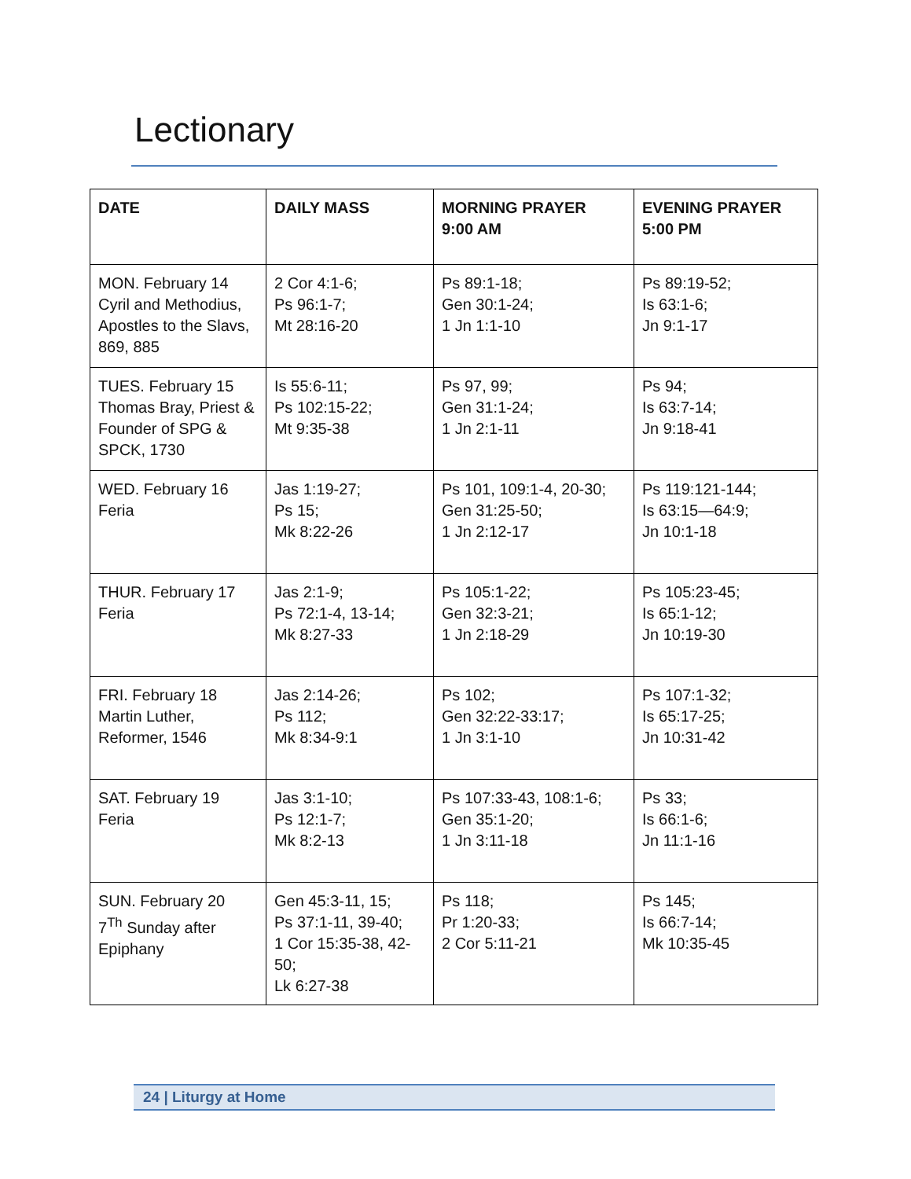Lectionary
| DATE | DAILY MASS | MORNING PRAYER 9:00 AM | EVENING PRAYER 5:00 PM |
| --- | --- | --- | --- |
| MON. February 14 Cyril and Methodius, Apostles to the Slavs, 869, 885 | 2 Cor 4:1-6; Ps 96:1-7; Mt 28:16-20 | Ps 89:1-18; Gen 30:1-24; 1 Jn 1:1-10 | Ps 89:19-52; Is 63:1-6; Jn 9:1-17 |
| TUES. February 15 Thomas Bray, Priest & Founder of SPG & SPCK, 1730 | Is 55:6-11; Ps 102:15-22; Mt 9:35-38 | Ps 97, 99; Gen 31:1-24; 1 Jn 2:1-11 | Ps 94; Is 63:7-14; Jn 9:18-41 |
| WED. February 16 Feria | Jas 1:19-27; Ps 15; Mk 8:22-26 | Ps 101, 109:1-4, 20-30; Gen 31:25-50; 1 Jn 2:12-17 | Ps 119:121-144; Is 63:15—64:9; Jn 10:1-18 |
| THUR. February 17 Feria | Jas 2:1-9; Ps 72:1-4, 13-14; Mk 8:27-33 | Ps 105:1-22; Gen 32:3-21; 1 Jn 2:18-29 | Ps 105:23-45; Is 65:1-12; Jn 10:19-30 |
| FRI. February 18 Martin Luther, Reformer, 1546 | Jas 2:14-26; Ps 112; Mk 8:34-9:1 | Ps 102; Gen 32:22-33:17; 1 Jn 3:1-10 | Ps 107:1-32; Is 65:17-25; Jn 10:31-42 |
| SAT. February 19 Feria | Jas 3:1-10; Ps 12:1-7; Mk 8:2-13 | Ps 107:33-43, 108:1-6; Gen 35:1-20; 1 Jn 3:11-18 | Ps 33; Is 66:1-6; Jn 11:1-16 |
| SUN. February 20 7<sup>Th</sup> Sunday after Epiphany | Gen 45:3-11, 15; Ps 37:1-11, 39-40; 1 Cor 15:35-38, 42-50; Lk 6:27-38 | Ps 118; Pr 1:20-33; 2 Cor 5:11-21 | Ps 145; Is 66:7-14; Mk 10:35-45 |
24 | Liturgy at Home